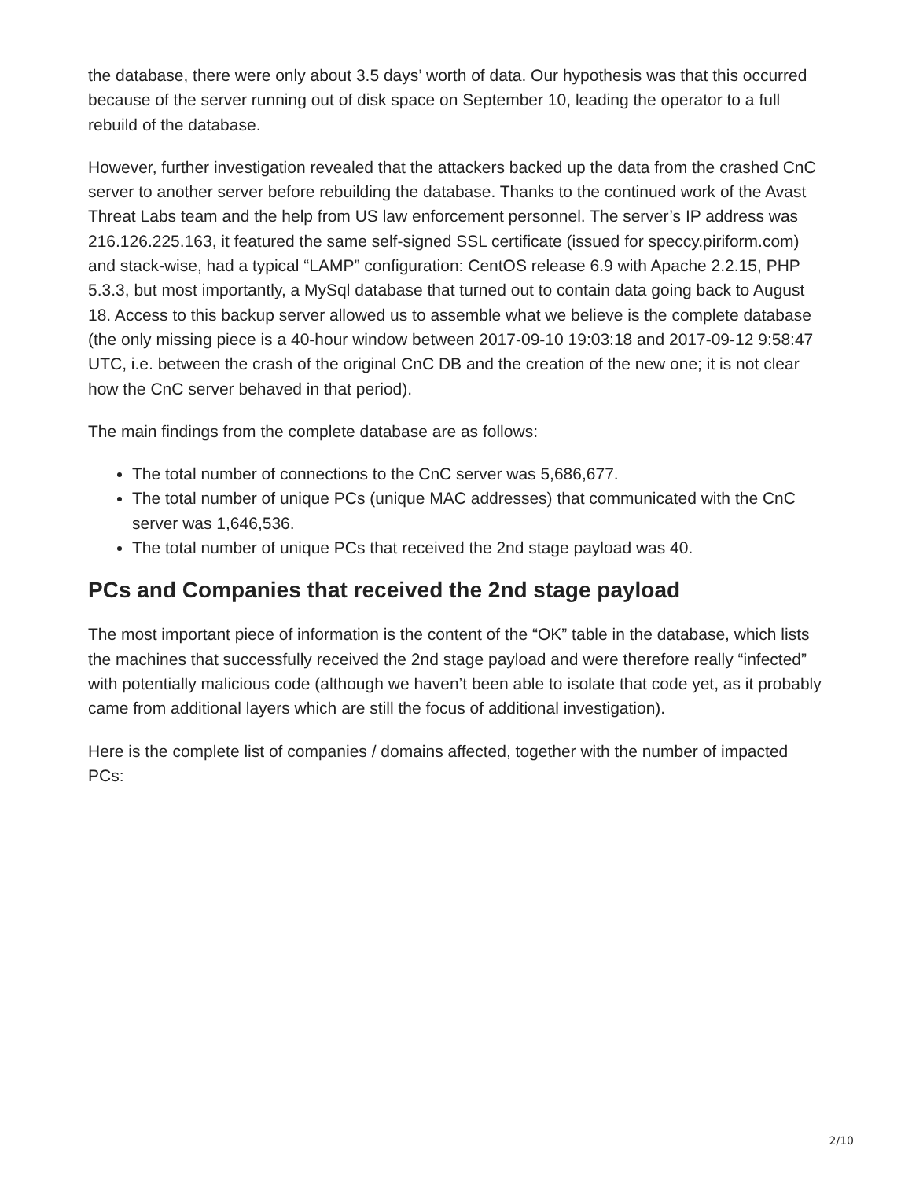the database, there were only about 3.5 days’ worth of data. Our hypothesis was that this occurred because of the server running out of disk space on September 10, leading the operator to a full rebuild of the database.
However, further investigation revealed that the attackers backed up the data from the crashed CnC server to another server before rebuilding the database. Thanks to the continued work of the Avast Threat Labs team and the help from US law enforcement personnel. The server’s IP address was 216.126.225.163, it featured the same self-signed SSL certificate (issued for speccy.piriform.com) and stack-wise, had a typical “LAMP” configuration: CentOS release 6.9 with Apache 2.2.15, PHP 5.3.3, but most importantly, a MySql database that turned out to contain data going back to August 18. Access to this backup server allowed us to assemble what we believe is the complete database (the only missing piece is a 40-hour window between 2017-09-10 19:03:18 and 2017-09-12 9:58:47 UTC, i.e. between the crash of the original CnC DB and the creation of the new one; it is not clear how the CnC server behaved in that period).
The main findings from the complete database are as follows:
The total number of connections to the CnC server was 5,686,677.
The total number of unique PCs (unique MAC addresses) that communicated with the CnC server was 1,646,536.
The total number of unique PCs that received the 2nd stage payload was 40.
PCs and Companies that received the 2nd stage payload
The most important piece of information is the content of the “OK” table in the database, which lists the machines that successfully received the 2nd stage payload and were therefore really “infected” with potentially malicious code (although we haven’t been able to isolate that code yet, as it probably came from additional layers which are still the focus of additional investigation).
Here is the complete list of companies / domains affected, together with the number of impacted PCs:
2/10